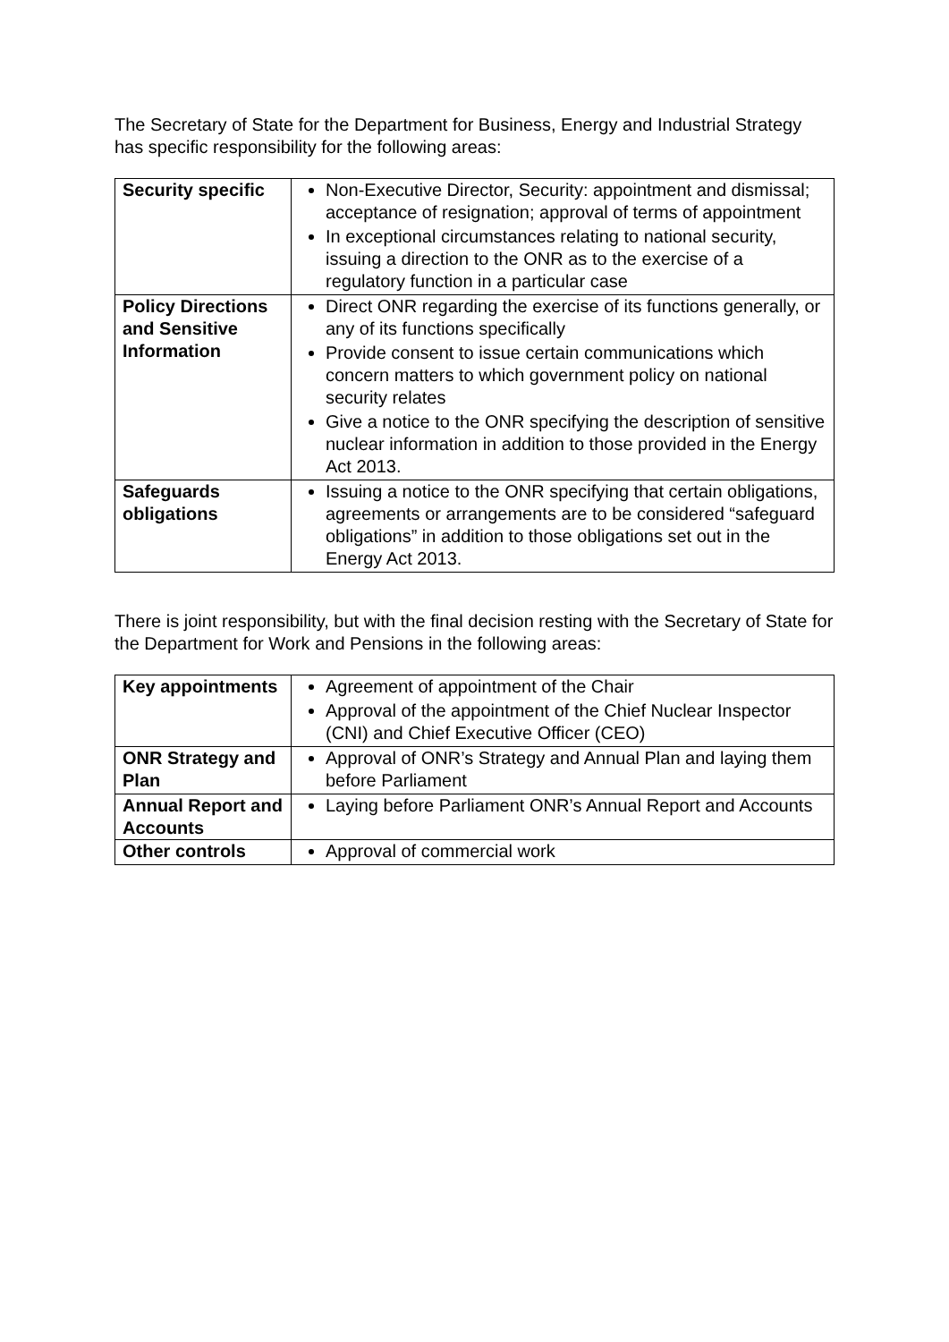The Secretary of State for the Department for Business, Energy and Industrial Strategy has specific responsibility for the following areas:
| Security specific | Non-Executive Director, Security: appointment and dismissal; acceptance of resignation; approval of terms of appointment In exceptional circumstances relating to national security, issuing a direction to the ONR as to the exercise of a regulatory function in a particular case |
| Policy Directions and Sensitive Information | Direct ONR regarding the exercise of its functions generally, or any of its functions specifically Provide consent to issue certain communications which concern matters to which government policy on national security relates Give a notice to the ONR specifying the description of sensitive nuclear information in addition to those provided in the Energy Act 2013. |
| Safeguards obligations | Issuing a notice to the ONR specifying that certain obligations, agreements or arrangements are to be considered “safeguard obligations” in addition to those obligations set out in the Energy Act 2013. |
There is joint responsibility, but with the final decision resting with the Secretary of State for the Department for Work and Pensions in the following areas:
| Key appointments | Agreement of appointment of the Chair Approval of the appointment of the Chief Nuclear Inspector (CNI) and Chief Executive Officer (CEO) |
| ONR Strategy and Plan | Approval of ONR’s Strategy and Annual Plan and laying them before Parliament |
| Annual Report and Accounts | Laying before Parliament ONR’s Annual Report and Accounts |
| Other controls | Approval of commercial work |